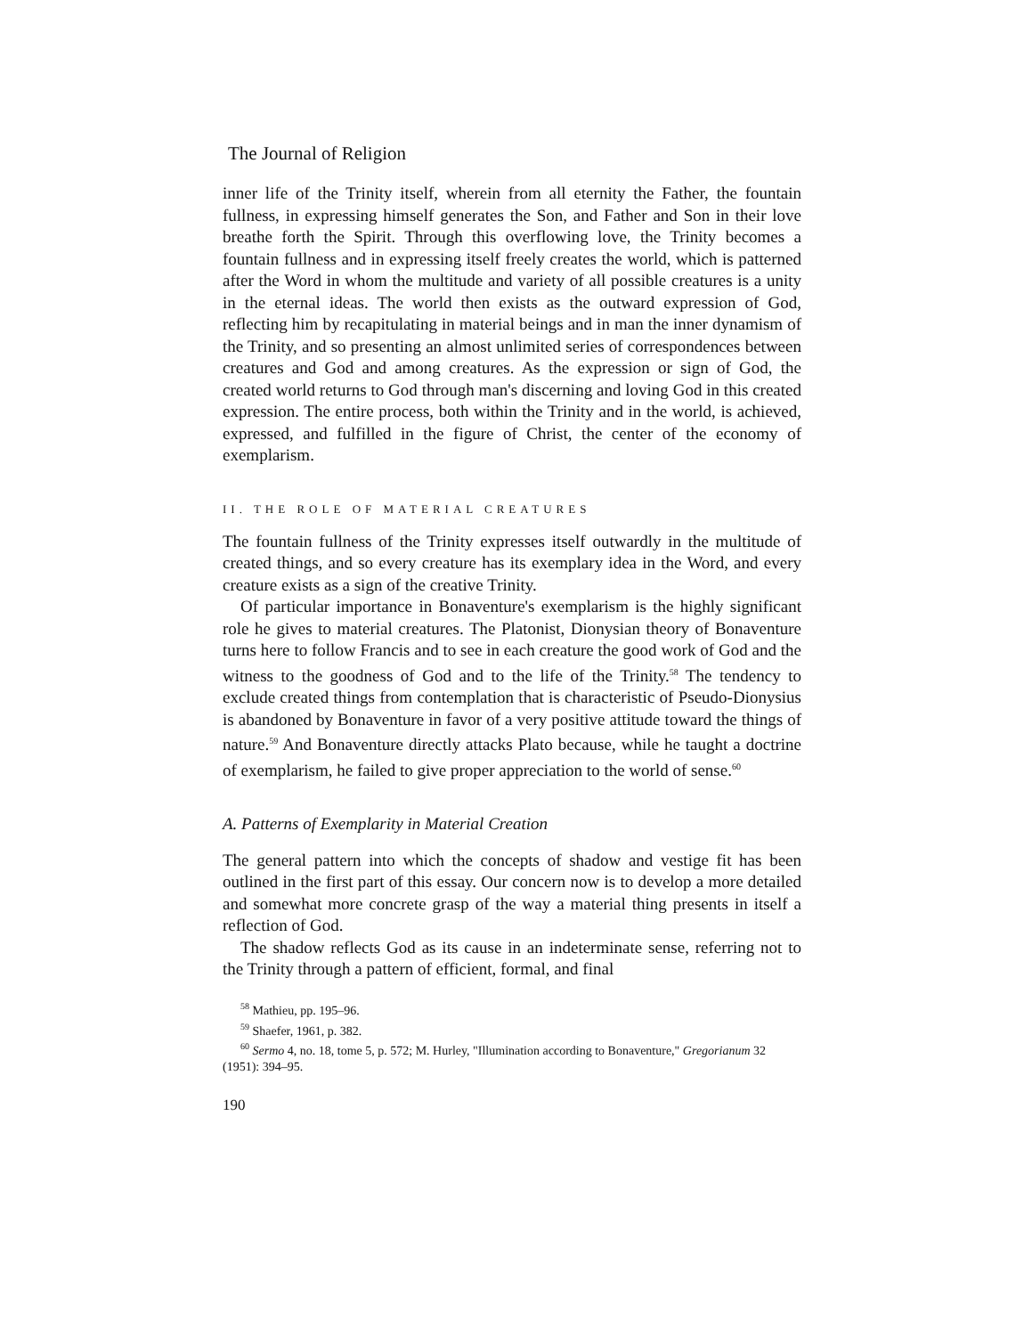The Journal of Religion
inner life of the Trinity itself, wherein from all eternity the Father, the fountain fullness, in expressing himself generates the Son, and Father and Son in their love breathe forth the Spirit. Through this overflowing love, the Trinity becomes a fountain fullness and in expressing itself freely creates the world, which is patterned after the Word in whom the multitude and variety of all possible creatures is a unity in the eternal ideas. The world then exists as the outward expression of God, reflecting him by recapitulating in material beings and in man the inner dynamism of the Trinity, and so presenting an almost unlimited series of correspondences between creatures and God and among creatures. As the expression or sign of God, the created world returns to God through man's discerning and loving God in this created expression. The entire process, both within the Trinity and in the world, is achieved, expressed, and fulfilled in the figure of Christ, the center of the economy of exemplarism.
II. THE ROLE OF MATERIAL CREATURES
The fountain fullness of the Trinity expresses itself outwardly in the multitude of created things, and so every creature has its exemplary idea in the Word, and every creature exists as a sign of the creative Trinity.
Of particular importance in Bonaventure's exemplarism is the highly significant role he gives to material creatures. The Platonist, Dionysian theory of Bonaventure turns here to follow Francis and to see in each creature the good work of God and the witness to the goodness of God and to the life of the Trinity.<sup>58</sup> The tendency to exclude created things from contemplation that is characteristic of Pseudo-Dionysius is abandoned by Bonaventure in favor of a very positive attitude toward the things of nature.<sup>59</sup> And Bonaventure directly attacks Plato because, while he taught a doctrine of exemplarism, he failed to give proper appreciation to the world of sense.<sup>60</sup>
A. Patterns of Exemplarity in Material Creation
The general pattern into which the concepts of shadow and vestige fit has been outlined in the first part of this essay. Our concern now is to develop a more detailed and somewhat more concrete grasp of the way a material thing presents in itself a reflection of God.
The shadow reflects God as its cause in an indeterminate sense, referring not to the Trinity through a pattern of efficient, formal, and final
<sup>58</sup> Mathieu, pp. 195–96.
<sup>59</sup> Shaefer, 1961, p. 382.
<sup>60</sup> Sermo 4, no. 18, tome 5, p. 572; M. Hurley, "Illumination according to Bonaventure," Gregorianum 32 (1951): 394–95.
190